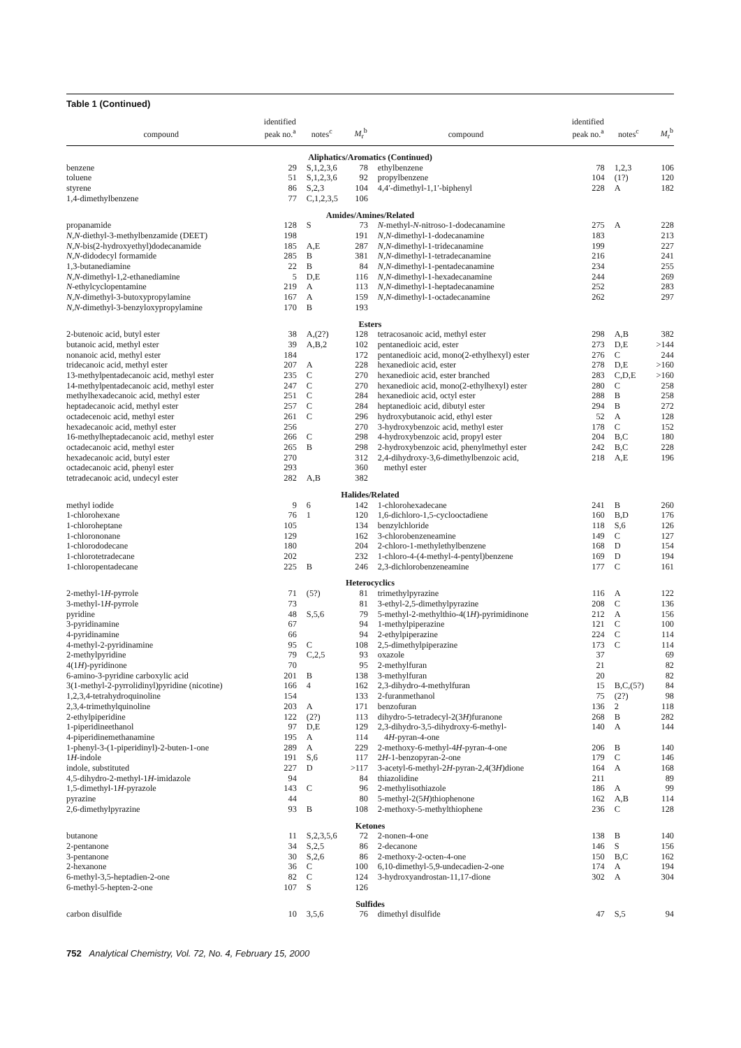Table 1 (Continued)
| compound | identified peak no.<sup>a</sup> | notes<sup>c</sup> | M<sub>r</sub><sup>b</sup> | compound | identified peak no.<sup>a</sup> | notes<sup>c</sup> | M<sub>r</sub><sup>b</sup> |
| --- | --- | --- | --- | --- | --- | --- | --- |
| Aliphatics/Aromatics (Continued) | | | | | | | |
| benzene | 29 | S,1,2,3,6 | 78 | ethylbenzene | 78 | 1,2,3 | 106 |
| toluene | 51 | S,1,2,3,6 | 92 | propylbenzene | 104 | (1?) | 120 |
| styrene | 86 | S,2,3 | 104 | 4,4′-dimethyl-1,1′-biphenyl | 228 | A | 182 |
| 1,4-dimethylbenzene | 77 | C,1,2,3,5 | 106 | | | | |
| Amides/Amines/Related | | | | | | | |
| propanamide | 128 | S | 73 | N -methyl- N -nitroso-1-dodecanamine | 275 | A | 228 |
| N,N -diethyl-3-methylbenzamide (DEET) | 198 | | 191 | N,N -dimethyl-1-dodecanamine | 183 | | 213 |
| N,N -bis(2-hydroxyethyl)dodecanamide | 185 | A,E | 287 | N,N -dimethyl-1-tridecanamine | 199 | | 227 |
| N,N -didodecyl formamide | 285 | B | 381 | N,N -dimethyl-1-tetradecanamine | 216 | | 241 |
| 1,3-butanediamine | 22 | B | 84 | N,N -dimethyl-1-pentadecanamine | 234 | | 255 |
| N,N -dimethyl-1,2-ethanediamine | 5 | D,E | 116 | N,N -dimethyl-1-hexadecanamine | 244 | | 269 |
| N -ethylcyclopentamine | 219 | A | 113 | N,N -dimethyl-1-heptadecanamine | 252 | | 283 |
| N,N -dimethyl-3-butoxypropylamine | 167 | A | 159 | N,N -dimethyl-1-octadecanamine | 262 | | 297 |
| N,N -dimethyl-3-benzyloxypropylamine | 170 | B | 193 | | | | |
| Esters | | | | | | | |
| 2-butenoic acid, butyl ester | 38 | A,(2?) | 128 | tetracosanoic acid, methyl ester | 298 | A,B | 382 |
| butanoic acid, methyl ester | 39 | A,B,2 | 102 | pentanedioic acid, ester | 273 | D,E | >144 |
| nonanoic acid, methyl ester | 184 | | 172 | pentanedioic acid, mono(2-ethylhexyl) ester | 276 | C | 244 |
| tridecanoic acid, methyl ester | 207 | A | 228 | hexanedioic acid, ester | 278 | D,E | >160 |
| 13-methylpentadecanoic acid, methyl ester | 235 | C | 270 | hexanedioic acid, ester branched | 283 | C,D,E | >160 |
| 14-methylpentadecanoic acid, methyl ester | 247 | C | 270 | hexanedioic acid, mono(2-ethylhexyl) ester | 280 | C | 258 |
| methylhexadecanoic acid, methyl ester | 251 | C | 284 | hexanedioic acid, octyl ester | 288 | B | 258 |
| heptadecanoic acid, methyl ester | 257 | C | 284 | heptanedioic acid, dibutyl ester | 294 | B | 272 |
| octadecenoic acid, methyl ester | 261 | C | 296 | hydroxybutanoic acid, ethyl ester | 52 | A | 128 |
| hexadecanoic acid, methyl ester | 256 | | 270 | 3-hydroxybenzoic acid, methyl ester | 178 | C | 152 |
| 16-methylheptadecanoic acid, methyl ester | 266 | C | 298 | 4-hydroxybenzoic acid, propyl ester | 204 | B,C | 180 |
| octadecanoic acid, methyl ester | 265 | B | 298 | 2-hydroxybenzoic acid, phenylmethyl ester | 242 | B,C | 228 |
| hexadecanoic acid, butyl ester | 270 | | 312 | 2,4-dihydroxy-3,6-dimethylbenzoic acid, | 218 | A,E | 196 |
| octadecanoic acid, phenyl ester | 293 | | 360 | methyl ester | | | |
| tetradecanoic acid, undecyl ester | 282 | A,B | 382 | | | | |
| Halides/Related | | | | | | | |
| methyl iodide | 9 | 6 | 142 | 1-chlorohexadecane | 241 | B | 260 |
| 1-chlorohexane | 76 | 1 | 120 | 1,6-dichloro-1,5-cyclooctadiene | 160 | B,D | 176 |
| 1-chloroheptane | 105 | | 134 | benzylchloride | 118 | S,6 | 126 |
| 1-chlorononane | 129 | | 162 | 3-chlorobenzeneamine | 149 | C | 127 |
| 1-chlorododecane | 180 | | 204 | 2-chloro-1-methylethylbenzene | 168 | D | 154 |
| 1-chlorotetradecane | 202 | | 232 | 1-chloro-4-(4-methyl-4-pentyl)benzene | 169 | D | 194 |
| 1-chloropentadecane | 225 | B | 246 | 2,3-dichlorobenzeneamine | 177 | C | 161 |
| Heterocyclics | | | | | | | |
| 2-methyl-1 H -pyrrole | 71 | (5?) | 81 | trimethylpyrazine | 116 | A | 122 |
| 3-methyl-1 H -pyrrole | 73 | | 81 | 3-ethyl-2,5-dimethylpyrazine | 208 | C | 136 |
| pyridine | 48 | S,5,6 | 79 | 5-methyl-2-methylthio-4(1 H )-pyrimidinone | 212 | A | 156 |
| 3-pyridinamine | 67 | | 94 | 1-methylpiperazine | 121 | C | 100 |
| 4-pyridinamine | 66 | | 94 | 2-ethylpiperazine | 224 | C | 114 |
| 4-methyl-2-pyridinamine | 95 | C | 108 | 2,5-dimethylpiperazine | 173 | C | 114 |
| 2-methylpyridine | 79 | C,2,5 | 93 | oxazole | 37 | | 69 |
| 4(1 H )-pyridinone | 70 | | 95 | 2-methylfuran | 21 | | 82 |
| 6-amino-3-pyridine carboxylic acid | 201 | B | 138 | 3-methylfuran | 20 | | 82 |
| 3(1-methyl-2-pyrrolidinyl)pyridine (nicotine) | 166 | 4 | 162 | 2,3-dihydro-4-methylfuran | 15 | B,C,(5?) | 84 |
| 1,2,3,4-tetrahydroquinoline | 154 | | 133 | 2-furanmethanol | 75 | (2?) | 98 |
| 2,3,4-trimethylquinoline | 203 | A | 171 | benzofuran | 136 | 2 | 118 |
| 2-ethylpiperidine | 122 | (2?) | 113 | dihydro-5-tetradecyl-2(3 H )furanone | 268 | B | 282 |
| 1-piperidineethanol | 97 | D,E | 129 | 2,3-dihydro-3,5-dihydroxy-6-methyl- | 140 | A | 144 |
| 4-piperidinemethanamine | 195 | A | 114 | 4 H -pyran-4-one | | | |
| 1-phenyl-3-(1-piperidinyl)-2-buten-1-one | 289 | A | 229 | 2-methoxy-6-methyl-4 H -pyran-4-one | 206 | B | 140 |
| 1 H -indole | 191 | S,6 | 117 | 2 H -1-benzopyran-2-one | 179 | C | 146 |
| indole, substituted | 227 | D | >117 | 3-acetyl-6-methyl-2 H -pyran-2,4(3 H )dione | 164 | A | 168 |
| 4,5-dihydro-2-methyl-1 H -imidazole | 94 | | 84 | thiazolidine | 211 | | 89 |
| 1,5-dimethyl-1 H -pyrazole | 143 | C | 96 | 2-methylisothiazole | 186 | A | 99 |
| pyrazine | 44 | | 80 | 5-methyl-2(5 H )thiophenone | 162 | A,B | 114 |
| 2,6-dimethylpyrazine | 93 | B | 108 | 2-methoxy-5-methylthiophene | 236 | C | 128 |
| Ketones | | | | | | | |
| butanone | 11 | S,2,3,5,6 | 72 | 2-nonen-4-one | 138 | B | 140 |
| 2-pentanone | 34 | S,2,5 | 86 | 2-decanone | 146 | S | 156 |
| 3-pentanone | 30 | S,2,6 | 86 | 2-methoxy-2-octen-4-one | 150 | B,C | 162 |
| 2-hexanone | 36 | C | 100 | 6,10-dimethyl-5,9-undecadien-2-one | 174 | A | 194 |
| 6-methyl-3,5-heptadien-2-one | 82 | C | 124 | 3-hydroxyandrostan-11,17-dione | 302 | A | 304 |
| 6-methyl-5-hepten-2-one | 107 | S | 126 | | | | |
| Sulfides | | | | | | | |
| carbon disulfide | 10 | 3,5,6 | 76 | dimethyl disulfide | 47 | S,5 | 94 |
752 Analytical Chemistry, Vol. 72, No. 4, February 15, 2000